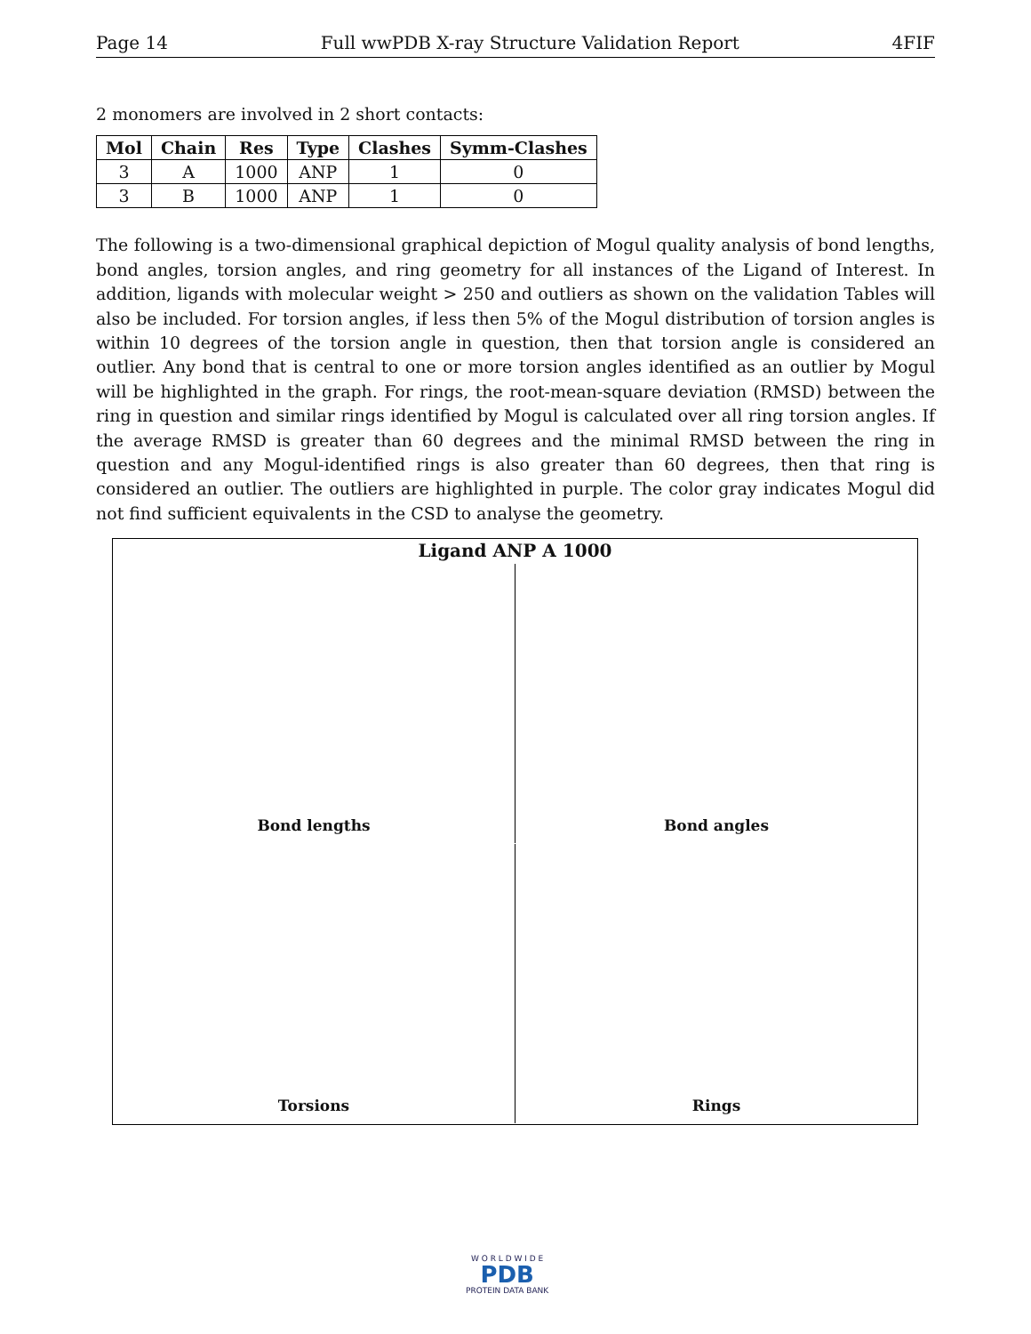Page 14 Full wwPDB X-ray Structure Validation Report 4FIF
2 monomers are involved in 2 short contacts:
| Mol | Chain | Res | Type | Clashes | Symm-Clashes |
| --- | --- | --- | --- | --- | --- |
| 3 | A | 1000 | ANP | 1 | 0 |
| 3 | B | 1000 | ANP | 1 | 0 |
The following is a two-dimensional graphical depiction of Mogul quality analysis of bond lengths, bond angles, torsion angles, and ring geometry for all instances of the Ligand of Interest. In addition, ligands with molecular weight > 250 and outliers as shown on the validation Tables will also be included. For torsion angles, if less then 5% of the Mogul distribution of torsion angles is within 10 degrees of the torsion angle in question, then that torsion angle is considered an outlier. Any bond that is central to one or more torsion angles identified as an outlier by Mogul will be highlighted in the graph. For rings, the root-mean-square deviation (RMSD) between the ring in question and similar rings identified by Mogul is calculated over all ring torsion angles. If the average RMSD is greater than 60 degrees and the minimal RMSD between the ring in question and any Mogul-identified rings is also greater than 60 degrees, then that ring is considered an outlier. The outliers are highlighted in purple. The color gray indicates Mogul did not find sufficient equivalents in the CSD to analyse the geometry.
Ligand ANP A 1000
Bond lengths Bond angles
Torsions Rings
W O R L D W I D E
PDB
PROTEIN DATA BANK